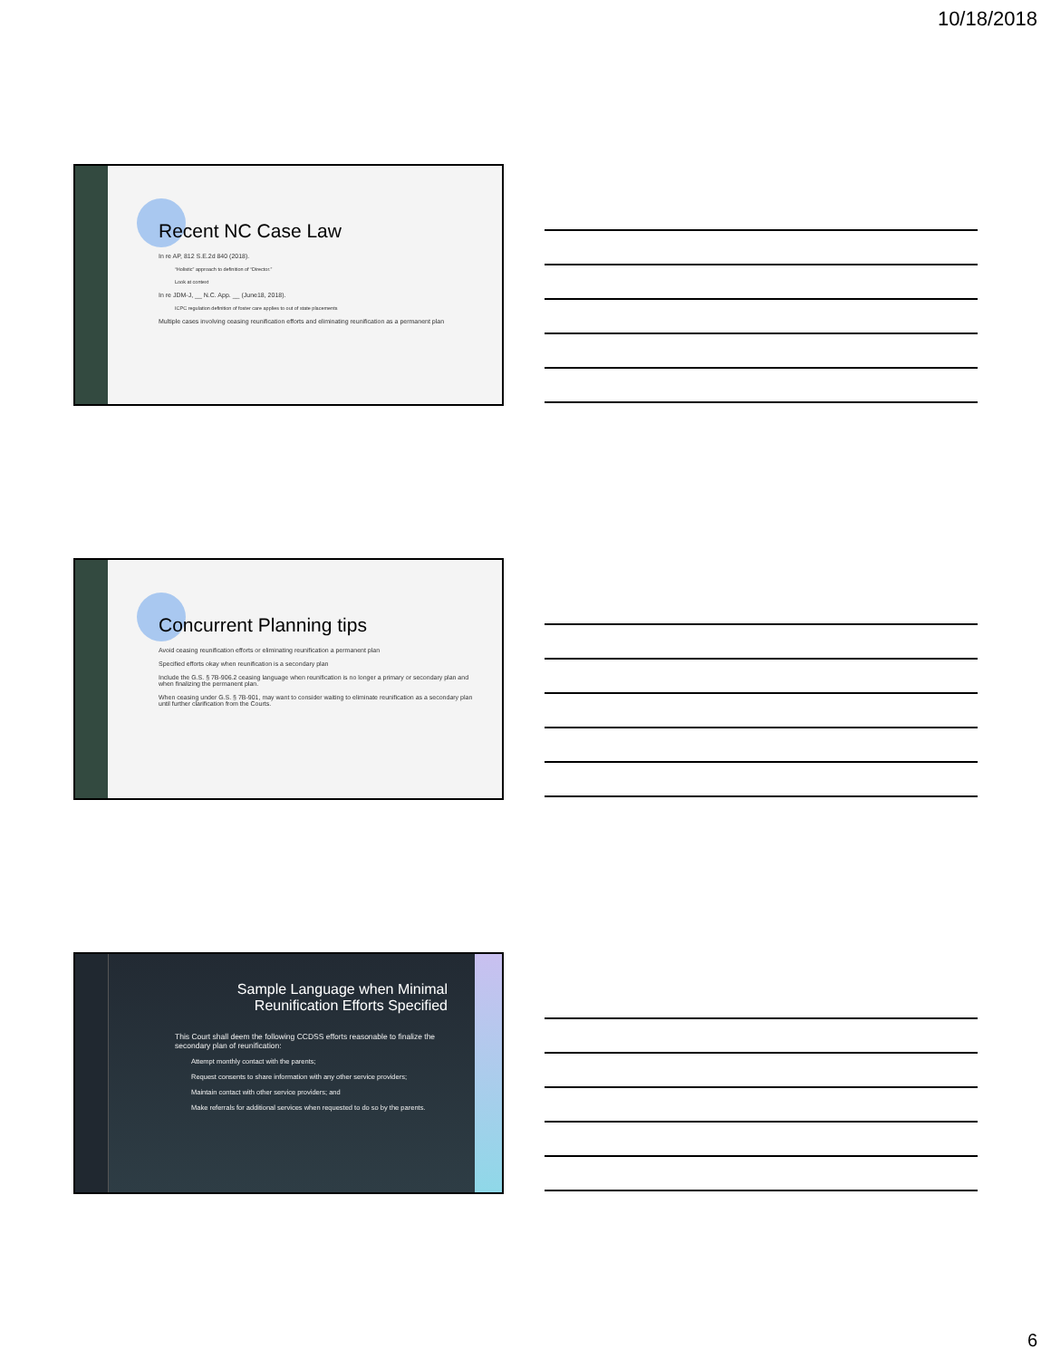10/18/2018
Recent NC Case Law
In re AP, 812 S.E.2d 840 (2018).
“Holistic” approach to definition of “Director.”
Look at context
In re JDM-J, __ N.C. App. __ (June18, 2018).
ICPC regulation definition of foster care applies to out of state placements
Multiple cases involving ceasing reunification efforts and eliminating reunification as a permanent plan
Concurrent Planning tips
Avoid ceasing reunification efforts or eliminating reunification a permanent plan
Specified efforts okay when reunification is a secondary plan
Include the G.S. § 7B-906.2 ceasing language when reunification is no longer a primary or secondary plan and when finalizing the permanent plan.
When ceasing under G.S. § 7B-901, may want to consider waiting to eliminate reunification as a secondary plan until further clarification from the Courts.
Sample Language when Minimal Reunification Efforts Specified
This Court shall deem the following CCDSS efforts reasonable to finalize the secondary plan of reunification:
Attempt monthly contact with the parents;
Request consents to share information with any other service providers;
Maintain contact with other service providers; and
Make referrals for additional services when requested to do so by the parents.
6